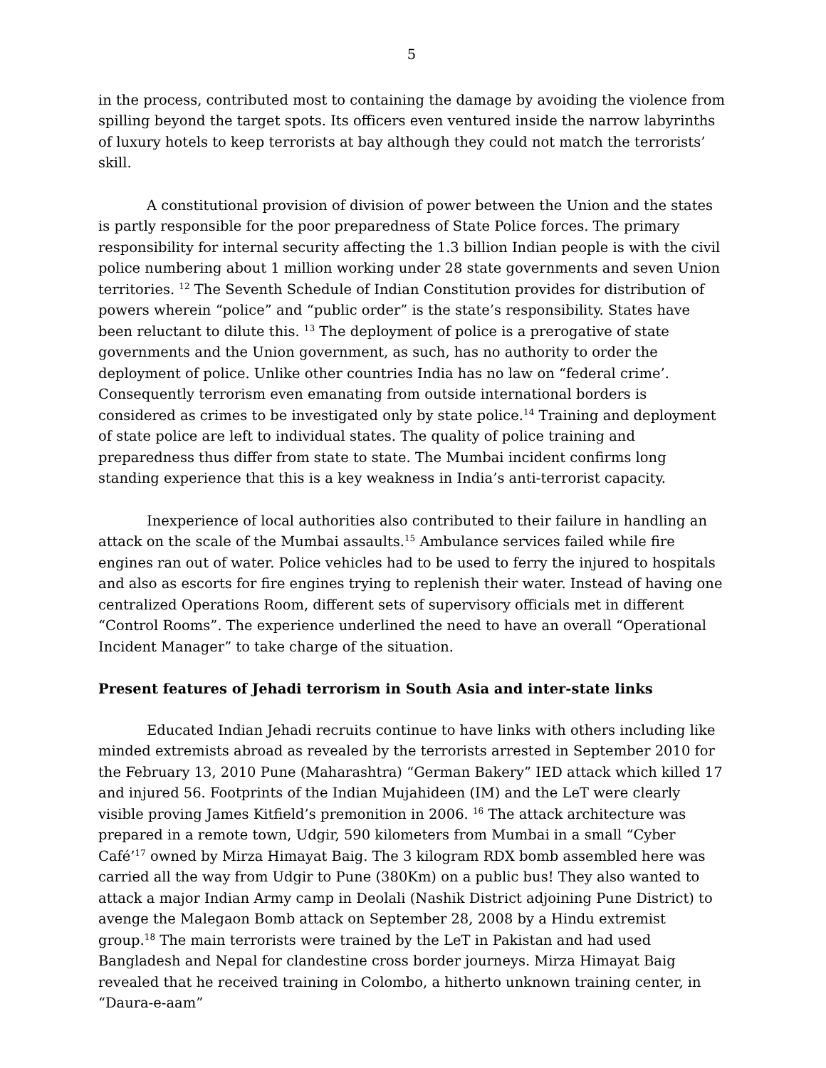5
in the process, contributed most to containing the damage by avoiding the violence from spilling beyond the target spots. Its officers even ventured inside the narrow labyrinths of luxury hotels to keep terrorists at bay although they could not match the terrorists’ skill.
A constitutional provision of division of power between the Union and the states is partly responsible for the poor preparedness of State Police forces. The primary responsibility for internal security affecting the 1.3 billion Indian people is with the civil police numbering about 1 million working under 28 state governments and seven Union territories. <sup>12</sup> The Seventh Schedule of Indian Constitution provides for distribution of powers wherein “police” and “public order” is the state’s responsibility. States have been reluctant to dilute this. <sup>13</sup> The deployment of police is a prerogative of state governments and the Union government, as such, has no authority to order the deployment of police. Unlike other countries India has no law on “federal crime’. Consequently terrorism even emanating from outside international borders is considered as crimes to be investigated only by state police.<sup>14</sup> Training and deployment of state police are left to individual states. The quality of police training and preparedness thus differ from state to state. The Mumbai incident confirms long standing experience that this is a key weakness in India’s anti-terrorist capacity.
Inexperience of local authorities also contributed to their failure in handling an attack on the scale of the Mumbai assaults.<sup>15</sup> Ambulance services failed while fire engines ran out of water. Police vehicles had to be used to ferry the injured to hospitals and also as escorts for fire engines trying to replenish their water. Instead of having one centralized Operations Room, different sets of supervisory officials met in different “Control Rooms”. The experience underlined the need to have an overall “Operational Incident Manager” to take charge of the situation.
Present features of Jehadi terrorism in South Asia and inter-state links
Educated Indian Jehadi recruits continue to have links with others including like minded extremists abroad as revealed by the terrorists arrested in September 2010 for the February 13, 2010 Pune (Maharashtra) “German Bakery” IED attack which killed 17 and injured 56. Footprints of the Indian Mujahideen (IM) and the LeT were clearly visible proving James Kitfield’s premonition in 2006. <sup>16</sup> The attack architecture was prepared in a remote town, Udgir, 590 kilometers from Mumbai in a small “Cyber Café’<sup>17</sup> owned by Mirza Himayat Baig. The 3 kilogram RDX bomb assembled here was carried all the way from Udgir to Pune (380Km) on a public bus! They also wanted to attack a major Indian Army camp in Deolali (Nashik District adjoining Pune District) to avenge the Malegaon Bomb attack on September 28, 2008 by a Hindu extremist group.<sup>18</sup> The main terrorists were trained by the LeT in Pakistan and had used Bangladesh and Nepal for clandestine cross border journeys. Mirza Himayat Baig revealed that he received training in Colombo, a hitherto unknown training center, in “Daura-e-aam”